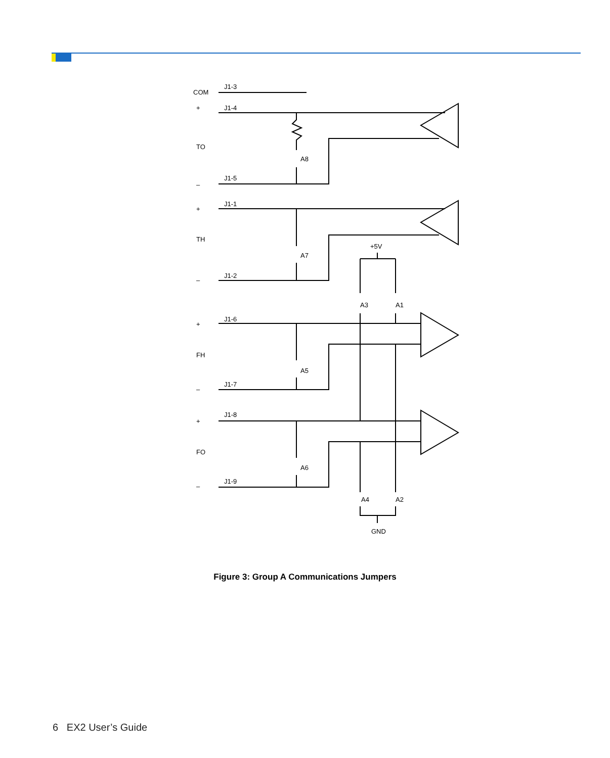COM
TO
TH
FH
FO
J1-3
J1-4
J1-5
J1-1
J1-2
J1-6
J1-7
J1-8
J1-9
A8
A7
A5
A6
A3
A1
A4
A2
+5V
GND
+
+
+
+
–
–
–
–
Figure 3: Group A Communications Jumpers
6 EX2 User’s Guide